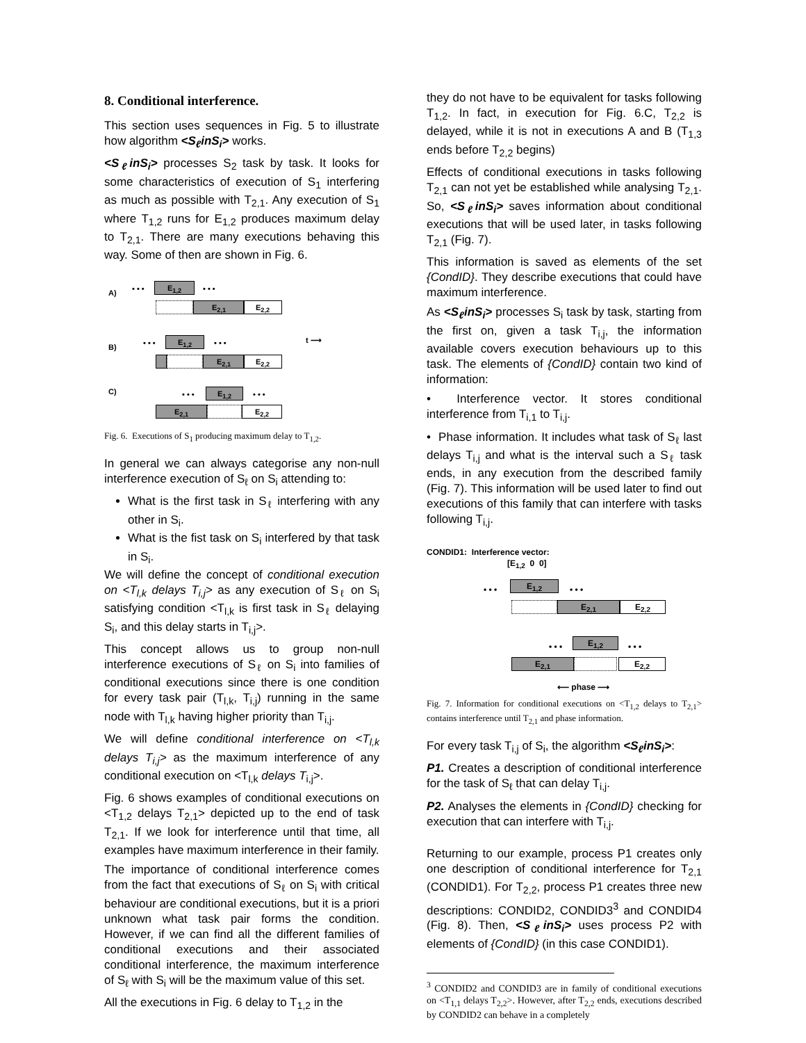8. Conditional interference.
This section uses sequences in Fig. 5 to illustrate how algorithm <S<sub>ℓ</sub>inS<sub>i</sub>> works.
<S<sub>ℓ</sub>inS<sub>i</sub>> processes S<sub>2</sub> task by task. It looks for some characteristics of execution of S<sub>1</sub> interfering as much as possible with T<sub>2,1</sub>. Any execution of S<sub>1</sub> where T<sub>1,2</sub> runs for E<sub>1,2</sub> produces maximum delay to T<sub>2,1</sub>. There are many executions behaving this way. Some of then are shown in Fig. 6.
A) • • • E<sub>1,2</sub> • • •
E<sub>2,1</sub> E<sub>2,2</sub>
B) • • • E<sub>1,2</sub> • • • t ⟶
E<sub>2,1</sub> E<sub>2,2</sub>
C) • • • E<sub>1,2</sub> • • •
E<sub>2,1</sub> E<sub>2,2</sub>
Fig. 6. Executions of S<sub>1</sub> producing maximum delay to T<sub>1,2</sub>.
In general we can always categorise any non-null interference execution of S<sub>ℓ</sub> on S<sub>i</sub> attending to:
What is the first task in S<sub>ℓ</sub> interfering with any other in S<sub>i</sub>.
What is the fist task on S<sub>i</sub> interfered by that task in S<sub>i</sub>.
We will define the concept of conditional execution on <T<sub>l,k</sub> delays T<sub>i,j</sub>> as any execution of S<sub>ℓ</sub> on S<sub>i</sub> satisfying condition <T<sub>l,k</sub> is first task in S<sub>ℓ</sub> delaying S<sub>i</sub>, and this delay starts in T<sub>i,j</sub>>.
This concept allows us to group non-null interference executions of S<sub>ℓ</sub> on S<sub>i</sub> into families of conditional executions since there is one condition for every task pair (T<sub>l,k</sub>, T<sub>i,j</sub>) running in the same node with T<sub>l,k</sub> having higher priority than T<sub>i,j</sub>.
We will define conditional interference on <T<sub>l,k</sub> delays T<sub>i,j</sub>> as the maximum interference of any conditional execution on <T<sub>l,k</sub> delays T<sub>i,j</sub>>.
Fig. 6 shows examples of conditional executions on <T<sub>1,2</sub> delays T<sub>2,1</sub>> depicted up to the end of task T<sub>2,1</sub>. If we look for interference until that time, all examples have maximum interference in their family.
The importance of conditional interference comes from the fact that executions of S<sub>ℓ</sub> on S<sub>i</sub> with critical behaviour are conditional executions, but it is a priori unknown what task pair forms the condition. However, if we can find all the different families of conditional executions and their associated conditional interference, the maximum interference of S<sub>ℓ</sub> with S<sub>i</sub> will be the maximum value of this set.
All the executions in Fig. 6 delay to T<sub>1,2</sub> in the
they do not have to be equivalent for tasks following T<sub>1,2</sub>. In fact, in execution for Fig. 6.C, T<sub>2,2</sub> is delayed, while it is not in executions A and B (T<sub>1,3</sub> ends before T<sub>2,2</sub> begins)
Effects of conditional executions in tasks following T<sub>2,1</sub> can not yet be established while analysing T<sub>2,1</sub>. So, <S<sub>ℓ</sub>inS<sub>i</sub>> saves information about conditional executions that will be used later, in tasks following T<sub>2,1</sub> (Fig. 7).
This information is saved as elements of the set {CondID}. They describe executions that could have maximum interference.
As <S<sub>ℓ</sub>inS<sub>i</sub>> processes S<sub>i</sub> task by task, starting from the first on, given a task T<sub>i,j</sub>, the information available covers execution behaviours up to this task. The elements of {CondID} contain two kind of information:
• Interference vector. It stores conditional interference from T<sub>i,1</sub> to T<sub>i,j</sub>.
• Phase information. It includes what task of S<sub>ℓ</sub> last delays T<sub>i,j</sub> and what is the interval such a S<sub>ℓ</sub> task ends, in any execution from the described family (Fig. 7). This information will be used later to find out executions of this family that can interfere with tasks following T<sub>i,j</sub>.
CONDID1: Interference vector:
[E<sub>1,2</sub> 0 0]
• • • E<sub>1,2</sub> • • •
E<sub>2,1</sub> E<sub>2,2</sub>
• • • E<sub>1,2</sub> • • •
E<sub>2,1</sub> E<sub>2,2</sub>
⟵ phase ⟶
Fig. 7. Information for conditional executions on <T<sub>1,2</sub> delays to T<sub>2,1</sub>> contains interference until T<sub>2,1</sub> and phase information.
For every task T<sub>i,j</sub> of S<sub>i</sub>, the algorithm <S<sub>ℓ</sub>inS<sub>i</sub>>:
P1. Creates a description of conditional interference for the task of S<sub>ℓ</sub> that can delay T<sub>i,j</sub>.
P2. Analyses the elements in {CondID} checking for execution that can interfere with T<sub>i,j</sub>.
Returning to our example, process P1 creates only one description of conditional interference for T<sub>2,1</sub> (CONDID1). For T<sub>2,2</sub>, process P1 creates three new descriptions: CONDID2, CONDID3<sup>3</sup> and CONDID4 (Fig. 8). Then, <S<sub>ℓ</sub>inS<sub>i</sub>> uses process P2 with elements of {CondID} (in this case CONDID1).
<sup>3</sup> CONDID2 and CONDID3 are in family of conditional executions on <T<sub>1,1</sub> delays T<sub>2,2</sub>>. However, after T<sub>2,2</sub> ends, executions described by CONDID2 can behave in a completely